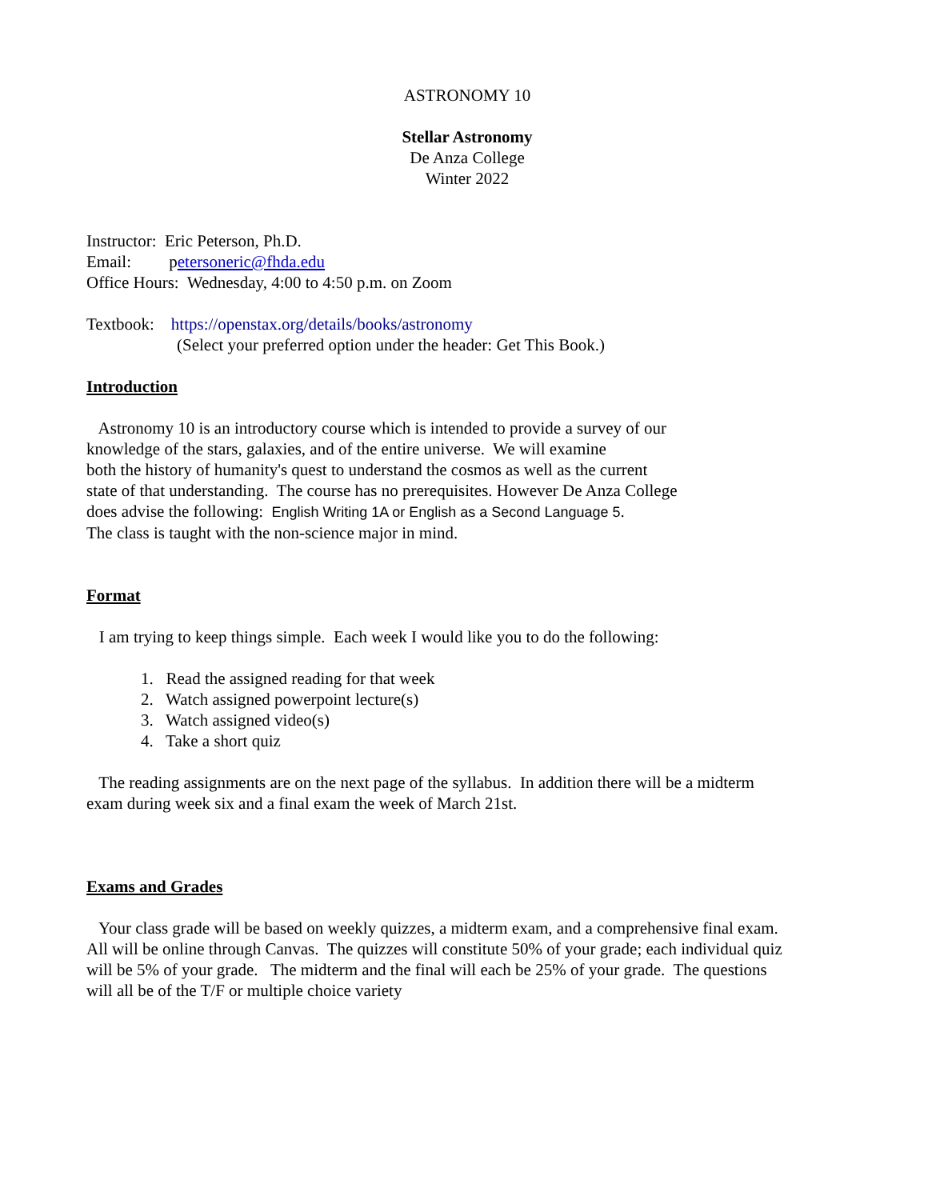ASTRONOMY 10
Stellar Astronomy
De Anza College
Winter 2022
Instructor: Eric Peterson, Ph.D.
Email: petersoneric@fhda.edu
Office Hours: Wednesday, 4:00 to 4:50 p.m. on Zoom
Textbook: https://openstax.org/details/books/astronomy
(Select your preferred option under the header: Get This Book.)
Introduction
Astronomy 10 is an introductory course which is intended to provide a survey of our
knowledge of the stars, galaxies, and of the entire universe. We will examine
both the history of humanity's quest to understand the cosmos as well as the current
state of that understanding. The course has no prerequisites. However De Anza College
does advise the following: English Writing 1A or English as a Second Language 5.
The class is taught with the non-science major in mind.
Format
I am trying to keep things simple. Each week I would like you to do the following:
1. Read the assigned reading for that week
2. Watch assigned powerpoint lecture(s)
3. Watch assigned video(s)
4. Take a short quiz
The reading assignments are on the next page of the syllabus. In addition there will be a midterm
exam during week six and a final exam the week of March 21st.
Exams and Grades
Your class grade will be based on weekly quizzes, a midterm exam, and a comprehensive final exam.
All will be online through Canvas. The quizzes will constitute 50% of your grade; each individual quiz
will be 5% of your grade. The midterm and the final will each be 25% of your grade. The questions
will all be of the T/F or multiple choice variety